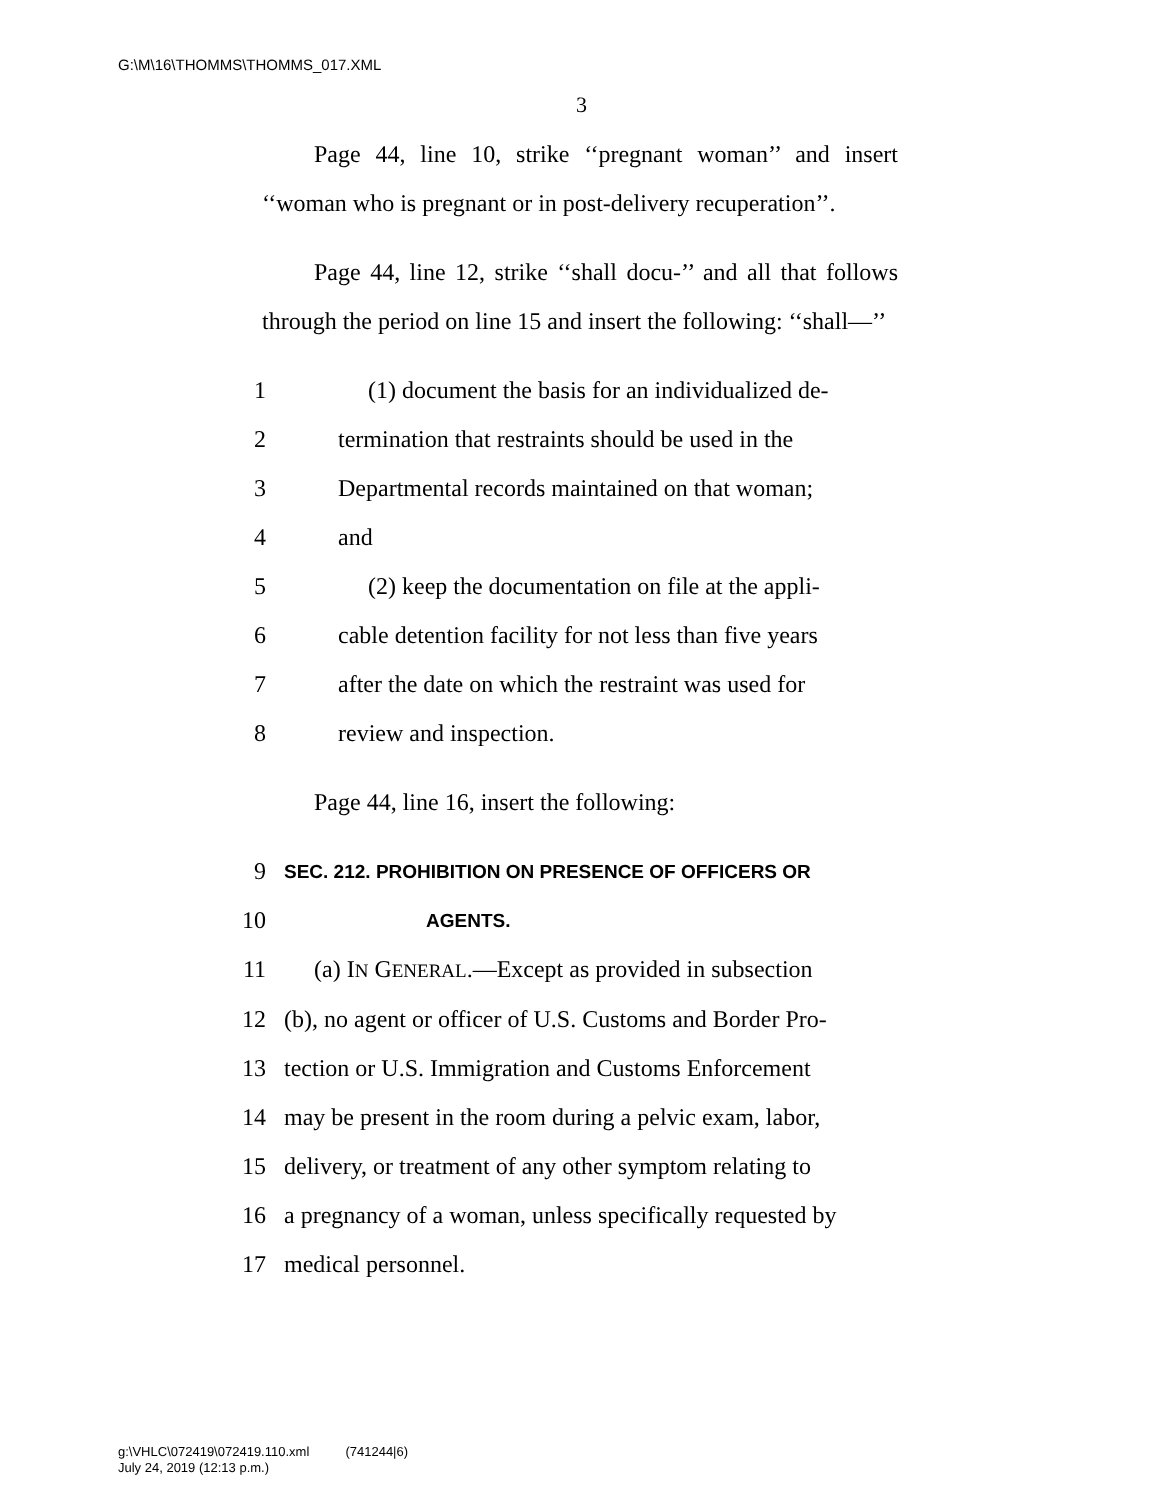G:\M\16\THOMMS\THOMMS_017.XML
3
Page 44, line 10, strike ‘‘pregnant woman’’ and insert ‘‘woman who is pregnant or in post-delivery recuperation’’.
Page 44, line 12, strike ‘‘shall docu-’’ and all that follows through the period on line 15 and insert the following: ‘‘shall—’’
1 (1) document the basis for an individualized de-
2 termination that restraints should be used in the
3 Departmental records maintained on that woman;
4 and
5 (2) keep the documentation on file at the appli-
6 cable detention facility for not less than five years
7 after the date on which the restraint was used for
8 review and inspection.
Page 44, line 16, insert the following:
9 SEC. 212. PROHIBITION ON PRESENCE OF OFFICERS OR
10 AGENTS.
11 (a) IN GENERAL.—Except as provided in subsection
12 (b), no agent or officer of U.S. Customs and Border Pro-
13 tection or U.S. Immigration and Customs Enforcement
14 may be present in the room during a pelvic exam, labor,
15 delivery, or treatment of any other symptom relating to
16 a pregnancy of a woman, unless specifically requested by
17 medical personnel.
g:\VHLC\072419\072419.110.xml (741244|6)
July 24, 2019 (12:13 p.m.)